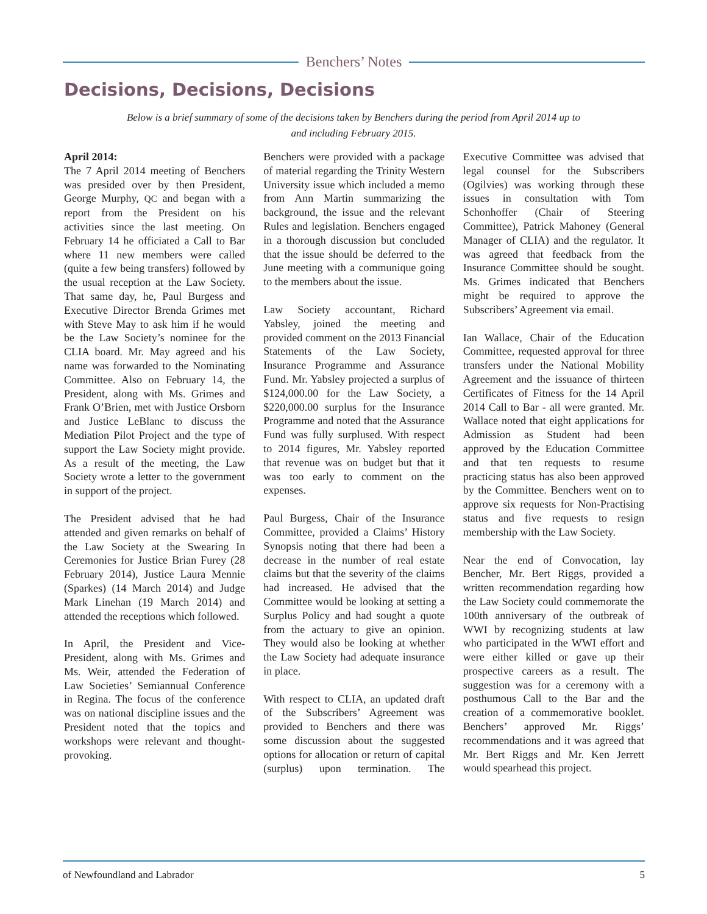Benchers’ Notes
Decisions, Decisions, Decisions
Below is a brief summary of some of the decisions taken by Benchers during the period from April 2014 up to and including February 2015.
April 2014:
The 7 April 2014 meeting of Benchers was presided over by then President, George Murphy, QC and began with a report from the President on his activities since the last meeting. On February 14 he officiated a Call to Bar where 11 new members were called (quite a few being transfers) followed by the usual reception at the Law Society. That same day, he, Paul Burgess and Executive Director Brenda Grimes met with Steve May to ask him if he would be the Law Society’s nominee for the CLIA board. Mr. May agreed and his name was forwarded to the Nominating Committee. Also on February 14, the President, along with Ms. Grimes and Frank O’Brien, met with Justice Orsborn and Justice LeBlanc to discuss the Mediation Pilot Project and the type of support the Law Society might provide. As a result of the meeting, the Law Society wrote a letter to the government in support of the project.
The President advised that he had attended and given remarks on behalf of the Law Society at the Swearing In Ceremonies for Justice Brian Furey (28 February 2014), Justice Laura Mennie (Sparkes) (14 March 2014) and Judge Mark Linehan (19 March 2014) and attended the receptions which followed.
In April, the President and Vice-President, along with Ms. Grimes and Ms. Weir, attended the Federation of Law Societies’ Semiannual Conference in Regina. The focus of the conference was on national discipline issues and the President noted that the topics and workshops were relevant and thought-provoking.
Benchers were provided with a package of material regarding the Trinity Western University issue which included a memo from Ann Martin summarizing the background, the issue and the relevant Rules and legislation. Benchers engaged in a thorough discussion but concluded that the issue should be deferred to the June meeting with a communique going to the members about the issue.
Law Society accountant, Richard Yabsley, joined the meeting and provided comment on the 2013 Financial Statements of the Law Society, Insurance Programme and Assurance Fund. Mr. Yabsley projected a surplus of $124,000.00 for the Law Society, a $220,000.00 surplus for the Insurance Programme and noted that the Assurance Fund was fully surplused. With respect to 2014 figures, Mr. Yabsley reported that revenue was on budget but that it was too early to comment on the expenses.
Paul Burgess, Chair of the Insurance Committee, provided a Claims’ History Synopsis noting that there had been a decrease in the number of real estate claims but that the severity of the claims had increased. He advised that the Committee would be looking at setting a Surplus Policy and had sought a quote from the actuary to give an opinion. They would also be looking at whether the Law Society had adequate insurance in place.
With respect to CLIA, an updated draft of the Subscribers’ Agreement was provided to Benchers and there was some discussion about the suggested options for allocation or return of capital (surplus) upon termination. The Executive Committee was advised that legal counsel for the Subscribers (Ogilvies) was working through these issues in consultation with Tom Schonhoffer (Chair of Steering Committee), Patrick Mahoney (General Manager of CLIA) and the regulator. It was agreed that feedback from the Insurance Committee should be sought. Ms. Grimes indicated that Benchers might be required to approve the Subscribers’ Agreement via email.
Ian Wallace, Chair of the Education Committee, requested approval for three transfers under the National Mobility Agreement and the issuance of thirteen Certificates of Fitness for the 14 April 2014 Call to Bar - all were granted. Mr. Wallace noted that eight applications for Admission as Student had been approved by the Education Committee and that ten requests to resume practicing status has also been approved by the Committee. Benchers went on to approve six requests for Non-Practising status and five requests to resign membership with the Law Society.
Near the end of Convocation, lay Bencher, Mr. Bert Riggs, provided a written recommendation regarding how the Law Society could commemorate the 100th anniversary of the outbreak of WWI by recognizing students at law who participated in the WWI effort and were either killed or gave up their prospective careers as a result. The suggestion was for a ceremony with a posthumous Call to the Bar and the creation of a commemorative booklet. Benchers’ approved Mr. Riggs’ recommendations and it was agreed that Mr. Bert Riggs and Mr. Ken Jerrett would spearhead this project.
of Newfoundland and Labrador 5